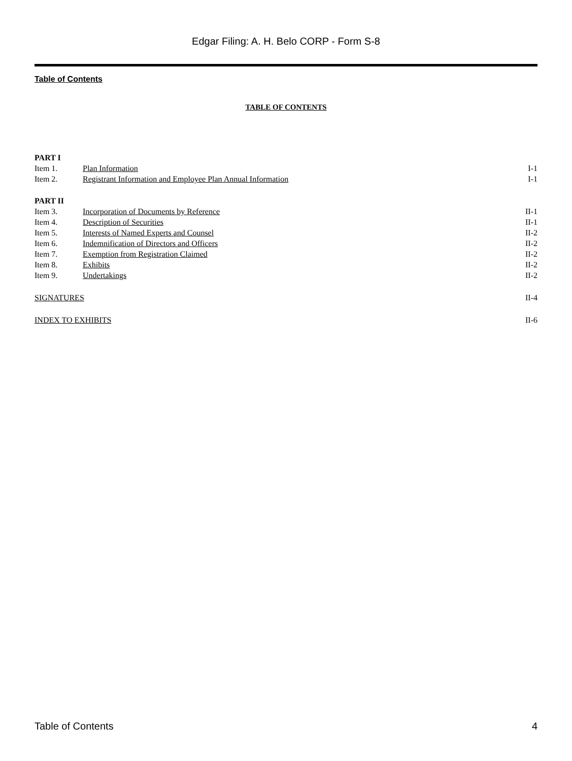Edgar Filing: A. H. Belo CORP - Form S-8
Table of Contents
TABLE OF CONTENTS
| PART I | | |
| Item 1. | Plan Information | I-1 |
| Item 2. | Registrant Information and Employee Plan Annual Information | I-1 |
| PART II | | |
| Item 3. | Incorporation of Documents by Reference | II-1 |
| Item 4. | Description of Securities | II-1 |
| Item 5. | Interests of Named Experts and Counsel | II-2 |
| Item 6. | Indemnification of Directors and Officers | II-2 |
| Item 7. | Exemption from Registration Claimed | II-2 |
| Item 8. | Exhibits | II-2 |
| Item 9. | Undertakings | II-2 |
| SIGNATURES | | II-4 |
| INDEX TO EXHIBITS | | II-6 |
Table of Contents 4